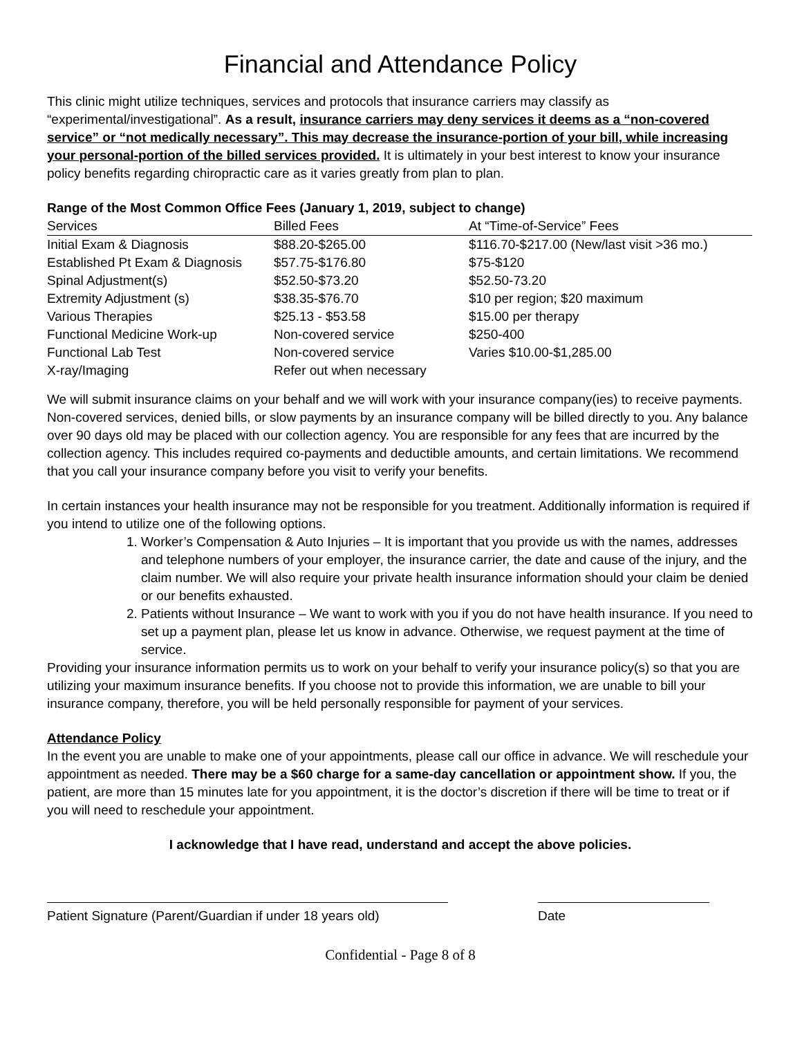Financial and Attendance Policy
This clinic might utilize techniques, services and protocols that insurance carriers may classify as “experimental/investigational”. As a result, insurance carriers may deny services it deems as a “non-covered service” or “not medically necessary”. This may decrease the insurance-portion of your bill, while increasing your personal-portion of the billed services provided. It is ultimately in your best interest to know your insurance policy benefits regarding chiropractic care as it varies greatly from plan to plan.
Range of the Most Common Office Fees (January 1, 2019, subject to change)
| Services | Billed Fees | At “Time-of-Service” Fees |
| --- | --- | --- |
| Initial Exam & Diagnosis | $88.20-$265.00 | $116.70-$217.00 (New/last visit >36 mo.) |
| Established Pt Exam & Diagnosis | $57.75-$176.80 | $75-$120 |
| Spinal Adjustment(s) | $52.50-$73.20 | $52.50-73.20 |
| Extremity Adjustment (s) | $38.35-$76.70 | $10 per region; $20 maximum |
| Various Therapies | $25.13 - $53.58 | $15.00 per therapy |
| Functional Medicine Work-up | Non-covered service | $250-400 |
| Functional Lab Test | Non-covered service | Varies $10.00-$1,285.00 |
| X-ray/Imaging | Refer out when necessary | |
We will submit insurance claims on your behalf and we will work with your insurance company(ies) to receive payments. Non-covered services, denied bills, or slow payments by an insurance company will be billed directly to you. Any balance over 90 days old may be placed with our collection agency. You are responsible for any fees that are incurred by the collection agency. This includes required co-payments and deductible amounts, and certain limitations. We recommend that you call your insurance company before you visit to verify your benefits.
In certain instances your health insurance may not be responsible for you treatment. Additionally information is required if you intend to utilize one of the following options.
1. Worker’s Compensation & Auto Injuries – It is important that you provide us with the names, addresses and telephone numbers of your employer, the insurance carrier, the date and cause of the injury, and the claim number. We will also require your private health insurance information should your claim be denied or our benefits exhausted.
2. Patients without Insurance – We want to work with you if you do not have health insurance. If you need to set up a payment plan, please let us know in advance. Otherwise, we request payment at the time of service.
Providing your insurance information permits us to work on your behalf to verify your insurance policy(s) so that you are utilizing your maximum insurance benefits. If you choose not to provide this information, we are unable to bill your insurance company, therefore, you will be held personally responsible for payment of your services.
Attendance Policy
In the event you are unable to make one of your appointments, please call our office in advance. We will reschedule your appointment as needed. There may be a $60 charge for a same-day cancellation or appointment show. If you, the patient, are more than 15 minutes late for you appointment, it is the doctor’s discretion if there will be time to treat or if you will need to reschedule your appointment.
I acknowledge that I have read, understand and accept the above policies.
Patient Signature (Parent/Guardian if under 18 years old)
Date
Confidential - Page 8 of 8